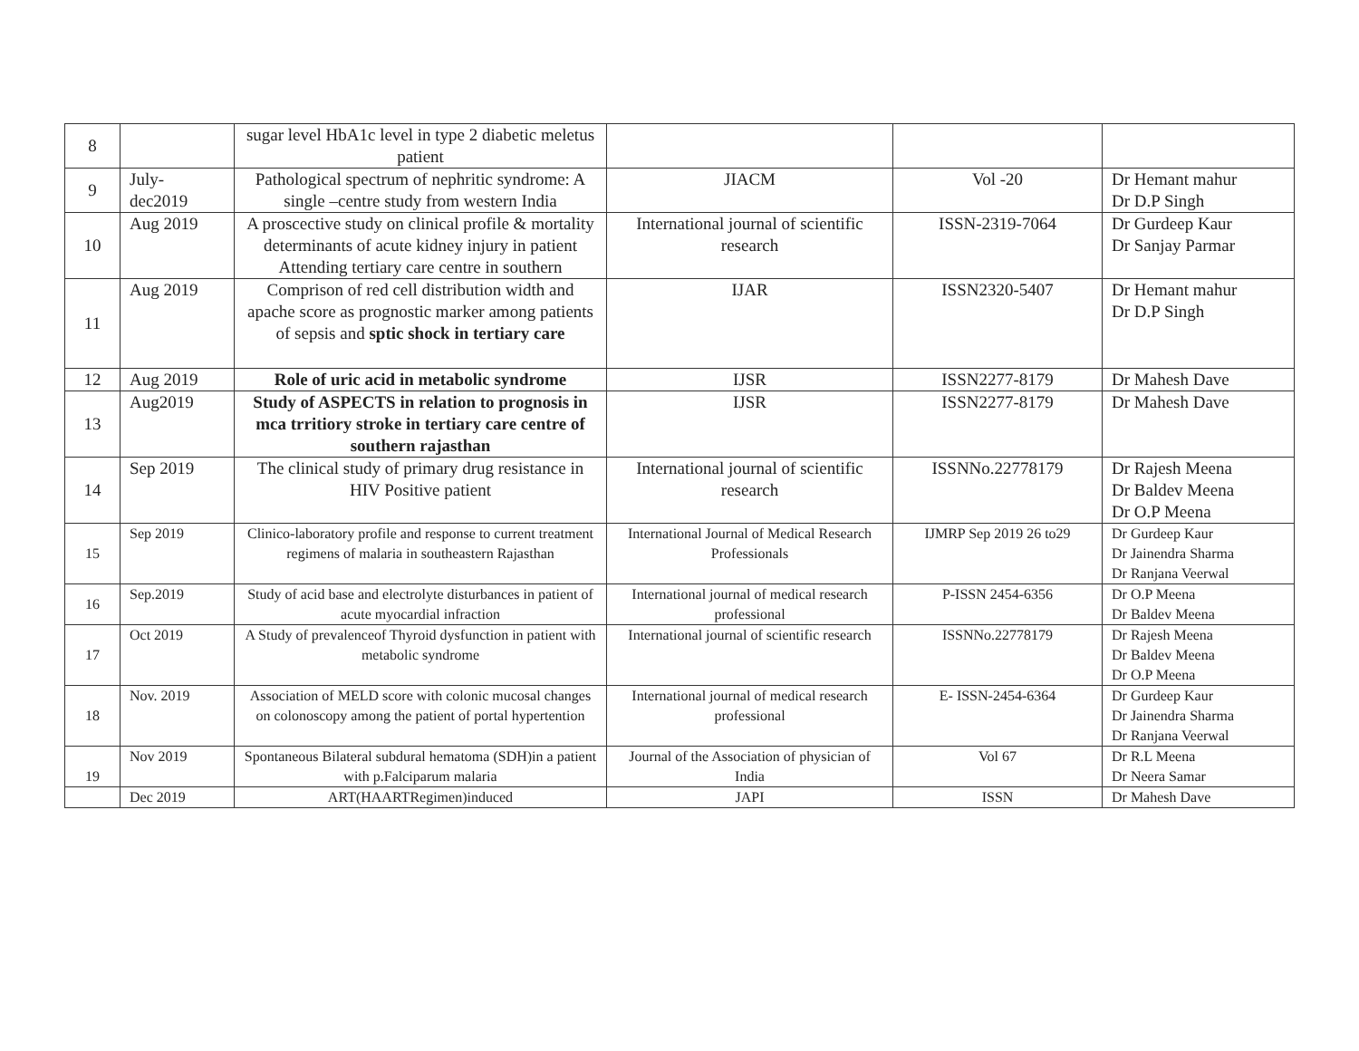| 8 | | sugar level HbA1c level in type 2 diabetic meletus patient | | | |
| 9 | July- dec2019 | Pathological spectrum of nephritic syndrome: A single –centre study from western India | JIACM | Vol -20 | Dr Hemant mahur Dr D.P Singh |
| 10 | Aug 2019 | A proscective study on clinical profile & mortality determinants of acute kidney injury in patient Attending tertiary care centre in southern | International journal of scientific research | ISSN-2319-7064 | Dr Gurdeep Kaur Dr Sanjay Parmar |
| 11 | Aug 2019 | Comprison of red cell distribution width and apache score as prognostic marker among patients of sepsis and sptic shock in tertiary care | IJAR | ISSN2320-5407 | Dr Hemant mahur Dr D.P Singh |
| 12 | Aug 2019 | Role of uric acid in metabolic syndrome | IJSR | ISSN2277-8179 | Dr Mahesh Dave |
| 13 | Aug2019 | Study of ASPECTS in relation to prognosis in mca trritiory stroke in tertiary care centre of southern rajasthan | IJSR | ISSN2277-8179 | Dr Mahesh Dave |
| 14 | Sep 2019 | The clinical study of primary drug resistance in HIV Positive patient | International journal of scientific research | ISSNNo.22778179 | Dr Rajesh Meena Dr Baldev Meena Dr O.P Meena |
| 15 | Sep 2019 | Clinico-laboratory profile and response to current treatment regimens of malaria in southeastern Rajasthan | International Journal of Medical Research Professionals | IJMRP Sep 2019 26 to29 | Dr Gurdeep Kaur Dr Jainendra Sharma Dr Ranjana Veerwal |
| 16 | Sep.2019 | Study of acid base and electrolyte disturbances in patient of acute myocardial infraction | International journal of medical research professional | P-ISSN 2454-6356 | Dr O.P Meena Dr Baldev Meena |
| 17 | Oct 2019 | A Study of prevalenceof Thyroid dysfunction in patient with metabolic syndrome | International journal of scientific research | ISSNNo.22778179 | Dr Rajesh Meena Dr Baldev Meena Dr O.P Meena |
| 18 | Nov. 2019 | Association of MELD score with colonic mucosal changes on colonoscopy among the patient of portal hypertention | International journal of medical research professional | E- ISSN-2454-6364 | Dr Gurdeep Kaur Dr Jainendra Sharma Dr Ranjana Veerwal |
| 19 | Nov 2019 | Spontaneous Bilateral subdural hematoma (SDH)in a patient with p.Falciparum malaria | Journal of the Association of physician of India | Vol 67 | Dr R.L Meena Dr Neera Samar |
| | Dec 2019 | ART(HAARTRegimen)induced | JAPI | ISSN | Dr Mahesh Dave |